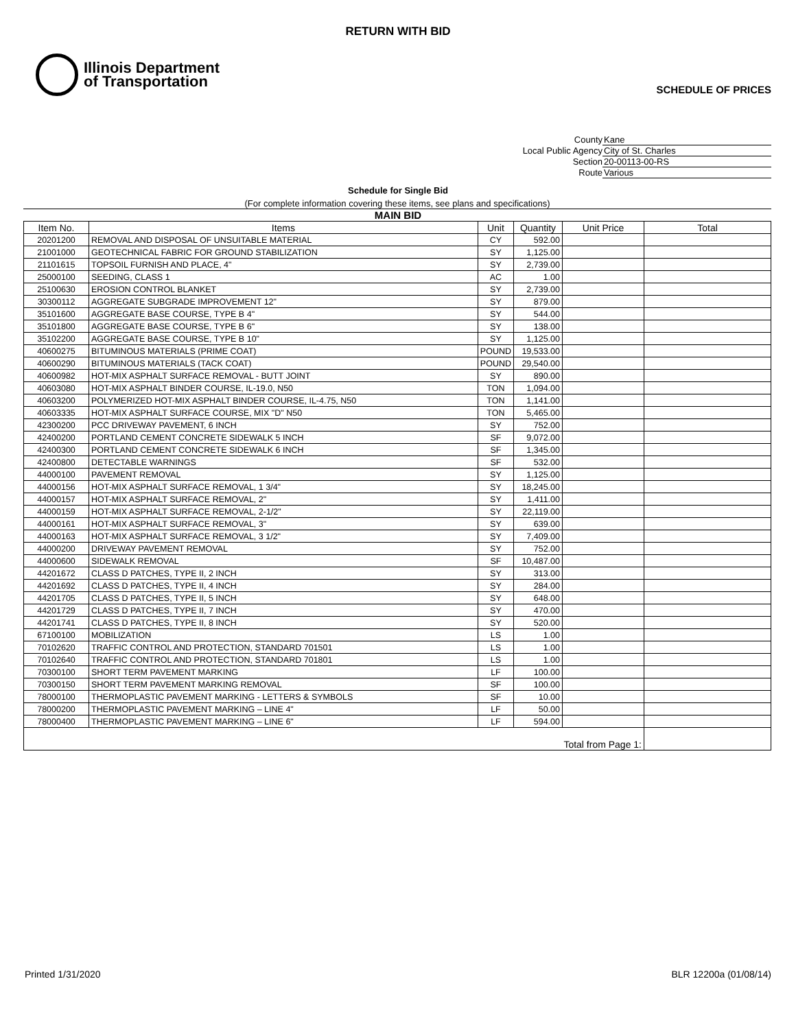RETURN WITH BID
Illinois Department
of Transportation
SCHEDULE OF PRICES
County Kane
Local Public Agency City of St. Charles
Section 20-00113-00-RS
Route Various
Schedule for Single Bid
(For complete information covering these items, see plans and specifications)
MAIN BID
| Item No. | Items | Unit | Quantity | Unit Price | Total |
| --- | --- | --- | --- | --- | --- |
| 20201200 | REMOVAL AND DISPOSAL OF UNSUITABLE MATERIAL | CY | 592.00 | | |
| 21001000 | GEOTECHNICAL FABRIC FOR GROUND STABILIZATION | SY | 1,125.00 | | |
| 21101615 | TOPSOIL FURNISH AND PLACE, 4" | SY | 2,739.00 | | |
| 25000100 | SEEDING, CLASS 1 | AC | 1.00 | | |
| 25100630 | EROSION CONTROL BLANKET | SY | 2,739.00 | | |
| 30300112 | AGGREGATE SUBGRADE IMPROVEMENT 12" | SY | 879.00 | | |
| 35101600 | AGGREGATE BASE COURSE, TYPE B 4" | SY | 544.00 | | |
| 35101800 | AGGREGATE BASE COURSE, TYPE B 6" | SY | 138.00 | | |
| 35102200 | AGGREGATE BASE COURSE, TYPE B 10" | SY | 1,125.00 | | |
| 40600275 | BITUMINOUS MATERIALS (PRIME COAT) | POUND | 19,533.00 | | |
| 40600290 | BITUMINOUS MATERIALS (TACK COAT) | POUND | 29,540.00 | | |
| 40600982 | HOT-MIX ASPHALT SURFACE REMOVAL - BUTT JOINT | SY | 890.00 | | |
| 40603080 | HOT-MIX ASPHALT BINDER COURSE, IL-19.0, N50 | TON | 1,094.00 | | |
| 40603200 | POLYMERIZED HOT-MIX ASPHALT BINDER COURSE, IL-4.75, N50 | TON | 1,141.00 | | |
| 40603335 | HOT-MIX ASPHALT SURFACE COURSE, MIX "D" N50 | TON | 5,465.00 | | |
| 42300200 | PCC DRIVEWAY PAVEMENT, 6 INCH | SY | 752.00 | | |
| 42400200 | PORTLAND CEMENT CONCRETE SIDEWALK 5 INCH | SF | 9,072.00 | | |
| 42400300 | PORTLAND CEMENT CONCRETE SIDEWALK 6 INCH | SF | 1,345.00 | | |
| 42400800 | DETECTABLE WARNINGS | SF | 532.00 | | |
| 44000100 | PAVEMENT REMOVAL | SY | 1,125.00 | | |
| 44000156 | HOT-MIX ASPHALT SURFACE REMOVAL, 1 3/4" | SY | 18,245.00 | | |
| 44000157 | HOT-MIX ASPHALT SURFACE REMOVAL, 2" | SY | 1,411.00 | | |
| 44000159 | HOT-MIX ASPHALT SURFACE REMOVAL, 2-1/2" | SY | 22,119.00 | | |
| 44000161 | HOT-MIX ASPHALT SURFACE REMOVAL, 3" | SY | 639.00 | | |
| 44000163 | HOT-MIX ASPHALT SURFACE REMOVAL, 3 1/2" | SY | 7,409.00 | | |
| 44000200 | DRIVEWAY PAVEMENT REMOVAL | SY | 752.00 | | |
| 44000600 | SIDEWALK REMOVAL | SF | 10,487.00 | | |
| 44201672 | CLASS D PATCHES, TYPE II, 2 INCH | SY | 313.00 | | |
| 44201692 | CLASS D PATCHES, TYPE II, 4 INCH | SY | 284.00 | | |
| 44201705 | CLASS D PATCHES, TYPE II, 5 INCH | SY | 648.00 | | |
| 44201729 | CLASS D PATCHES, TYPE II, 7 INCH | SY | 470.00 | | |
| 44201741 | CLASS D PATCHES, TYPE II, 8 INCH | SY | 520.00 | | |
| 67100100 | MOBILIZATION | LS | 1.00 | | |
| 70102620 | TRAFFIC CONTROL AND PROTECTION, STANDARD 701501 | LS | 1.00 | | |
| 70102640 | TRAFFIC CONTROL AND PROTECTION, STANDARD 701801 | LS | 1.00 | | |
| 70300100 | SHORT TERM PAVEMENT MARKING | LF | 100.00 | | |
| 70300150 | SHORT TERM PAVEMENT MARKING REMOVAL | SF | 100.00 | | |
| 78000100 | THERMOPLASTIC PAVEMENT MARKING - LETTERS & SYMBOLS | SF | 10.00 | | |
| 78000200 | THERMOPLASTIC PAVEMENT MARKING – LINE 4" | LF | 50.00 | | |
| 78000400 | THERMOPLASTIC PAVEMENT MARKING – LINE 6" | LF | 594.00 | | |
| Total from Page 1: | | | | | |
Printed 1/31/2020 BLR 12200a (01/08/14)